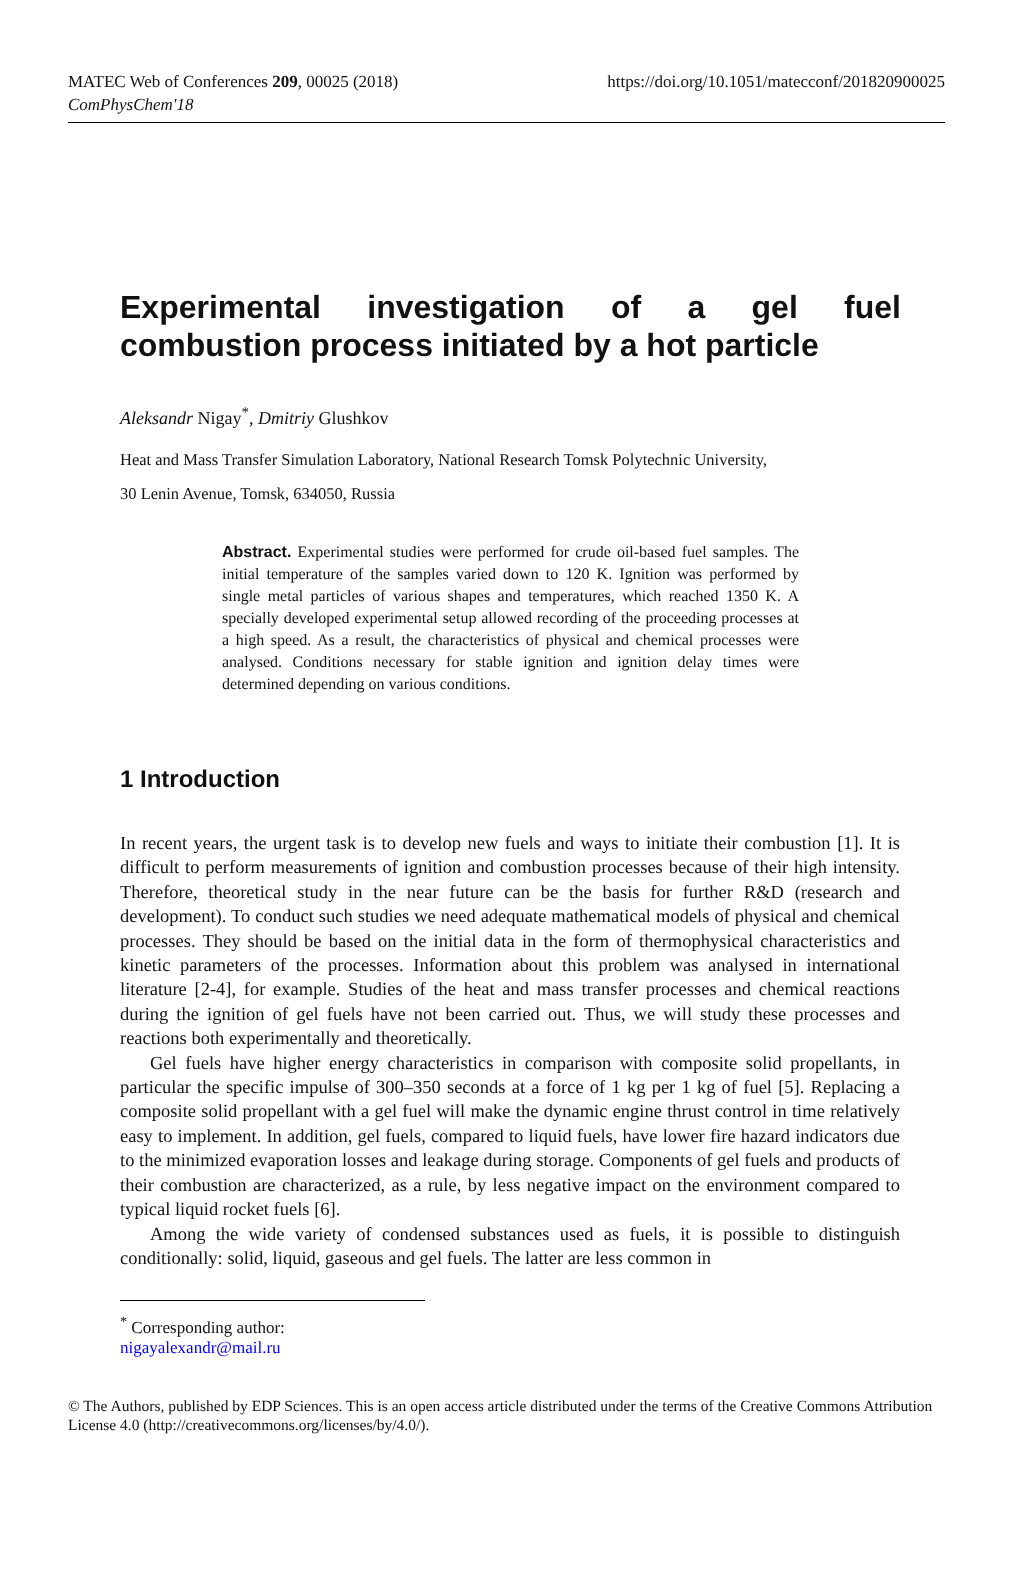MATEC Web of Conferences 209, 00025 (2018)
ComPhysChem'18
https://doi.org/10.1051/matecconf/201820900025
Experimental investigation of a gel fuel combustion process initiated by a hot particle
Aleksandr Nigay<sup>*</sup>, Dmitriy Glushkov
Heat and Mass Transfer Simulation Laboratory, National Research Tomsk Polytechnic University,
30 Lenin Avenue, Tomsk, 634050, Russia
Abstract. Experimental studies were performed for crude oil-based fuel samples. The initial temperature of the samples varied down to 120 K. Ignition was performed by single metal particles of various shapes and temperatures, which reached 1350 K. A specially developed experimental setup allowed recording of the proceeding processes at a high speed. As a result, the characteristics of physical and chemical processes were analysed. Conditions necessary for stable ignition and ignition delay times were determined depending on various conditions.
1 Introduction
In recent years, the urgent task is to develop new fuels and ways to initiate their combustion [1]. It is difficult to perform measurements of ignition and combustion processes because of their high intensity. Therefore, theoretical study in the near future can be the basis for further R&D (research and development). To conduct such studies we need adequate mathematical models of physical and chemical processes. They should be based on the initial data in the form of thermophysical characteristics and kinetic parameters of the processes. Information about this problem was analysed in international literature [2-4], for example. Studies of the heat and mass transfer processes and chemical reactions during the ignition of gel fuels have not been carried out. Thus, we will study these processes and reactions both experimentally and theoretically.
Gel fuels have higher energy characteristics in comparison with composite solid propellants, in particular the specific impulse of 300–350 seconds at a force of 1 kg per 1 kg of fuel [5]. Replacing a composite solid propellant with a gel fuel will make the dynamic engine thrust control in time relatively easy to implement. In addition, gel fuels, compared to liquid fuels, have lower fire hazard indicators due to the minimized evaporation losses and leakage during storage. Components of gel fuels and products of their combustion are characterized, as a rule, by less negative impact on the environment compared to typical liquid rocket fuels [6].
Among the wide variety of condensed substances used as fuels, it is possible to distinguish conditionally: solid, liquid, gaseous and gel fuels. The latter are less common in
<sup>*</sup> Corresponding author: nigayalexandr@mail.ru
© The Authors, published by EDP Sciences. This is an open access article distributed under the terms of the Creative Commons Attribution License 4.0 (http://creativecommons.org/licenses/by/4.0/).